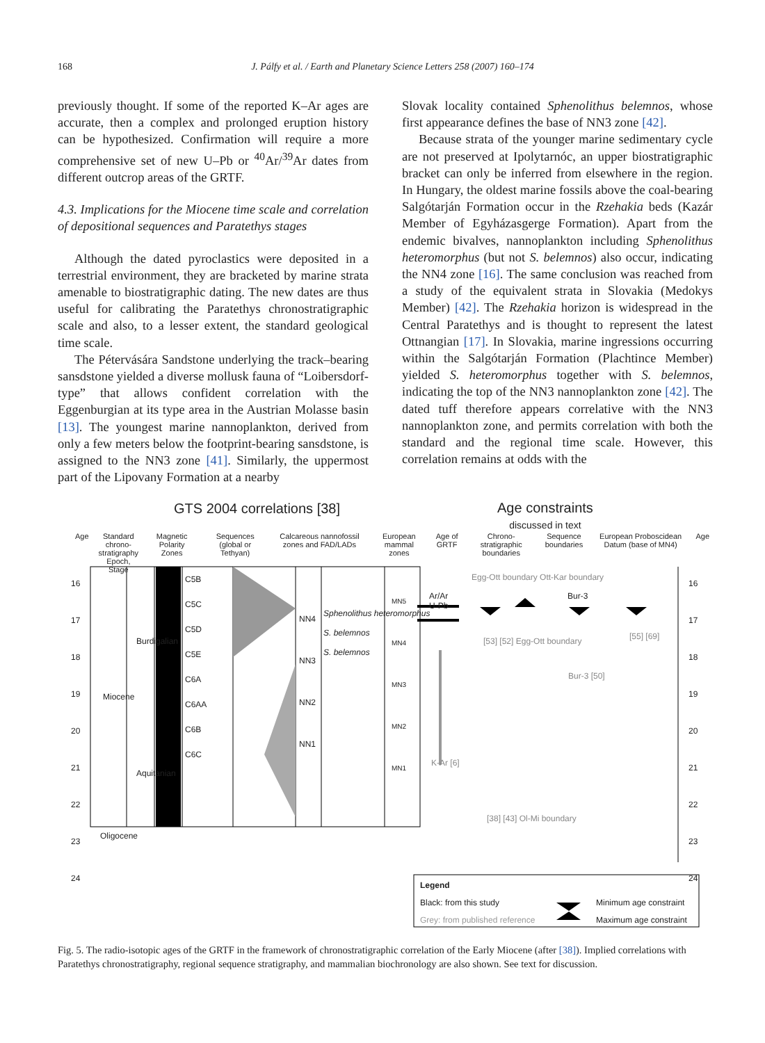168 J. Pálfy et al. / Earth and Planetary Science Letters 258 (2007) 160–174
previously thought. If some of the reported K–Ar ages are accurate, then a complex and prolonged eruption history can be hypothesized. Confirmation will require a more comprehensive set of new U–Pb or <sup>40</sup>Ar/<sup>39</sup>Ar dates from different outcrop areas of the GRTF.
4.3. Implications for the Miocene time scale and correlation of depositional sequences and Paratethys stages
Although the dated pyroclastics were deposited in a terrestrial environment, they are bracketed by marine strata amenable to biostratigraphic dating. The new dates are thus useful for calibrating the Paratethys chronostratigraphic scale and also, to a lesser extent, the standard geological time scale.
The Pétervására Sandstone underlying the track–bearing sansdstone yielded a diverse mollusk fauna of “Loibersdorf-type” that allows confident correlation with the Eggenburgian at its type area in the Austrian Molasse basin [13]. The youngest marine nannoplankton, derived from only a few meters below the footprint-bearing sansdstone, is assigned to the NN3 zone [41]. Similarly, the uppermost part of the Lipovany Formation at a nearby
Slovak locality contained Sphenolithus belemnos, whose first appearance defines the base of NN3 zone [42].
Because strata of the younger marine sedimentary cycle are not preserved at Ipolytarnóc, an upper biostratigraphic bracket can only be inferred from elsewhere in the region. In Hungary, the oldest marine fossils above the coal-bearing Salgótarján Formation occur in the Rzehakia beds (Kazár Member of Egyházasgerge Formation). Apart from the endemic bivalves, nannoplankton including Sphenolithus heteromorphus (but not S. belemnos) also occur, indicating the NN4 zone [16]. The same conclusion was reached from a study of the equivalent strata in Slovakia (Medokys Member) [42]. The Rzehakia horizon is widespread in the Central Paratethys and is thought to represent the latest Ottnangian [17]. In Slovakia, marine ingressions occurring within the Salgótarján Formation (Plachtince Member) yielded S. heteromorphus together with S. belemnos, indicating the top of the NN3 nannoplankton zone [42]. The dated tuff therefore appears correlative with the NN3 nannoplankton zone, and permits correlation with both the standard and the regional time scale. However, this correlation remains at odds with the
GTS 2004 correlations [38]
Age constraints
discussed in text
Age Standard chrono-
stratigraphy
Epoch, Stage Magnetic Polarity Zones Sequences (global or Tethyan) Calcareous nannofossil zones and FAD/LADs European mammal zones Age of GRTF Chrono-stratigraphic boundaries Sequence boundaries European Proboscidean Datum (base of MN4) Age
16
17
18
19
20
21
22
23
24
Miocene
Burdigalian
Aquitanian
Oligocene
C5B
C5C
C5D
C5E
C6A
C6AA
C6B
C6C
NN4
NN3
NN2
NN1
Sphenolithus heteromorphus
S. belemnos
S. belemnos
MN5
MN4
MN3
MN2
MN1
Ar/Ar
U-Pb
K-Ar [6]
Egg-Ott boundary Ott-Kar boundary
Bur-3
[53] [52] Egg-Ott boundary
Bur-3 [50]
[55] [69]
[38] [43] Ol-Mi boundary
16
17
18
19
20
21
22
23
24
Legend
Black: from this study
Grey: from published reference
Minimum age constraint
Maximum age constraint
Fig. 5. The radio-isotopic ages of the GRTF in the framework of chronostratigraphic correlation of the Early Miocene (after [38]). Implied correlations with Paratethys chronostratigraphy, regional sequence stratigraphy, and mammalian biochronology are also shown. See text for discussion.